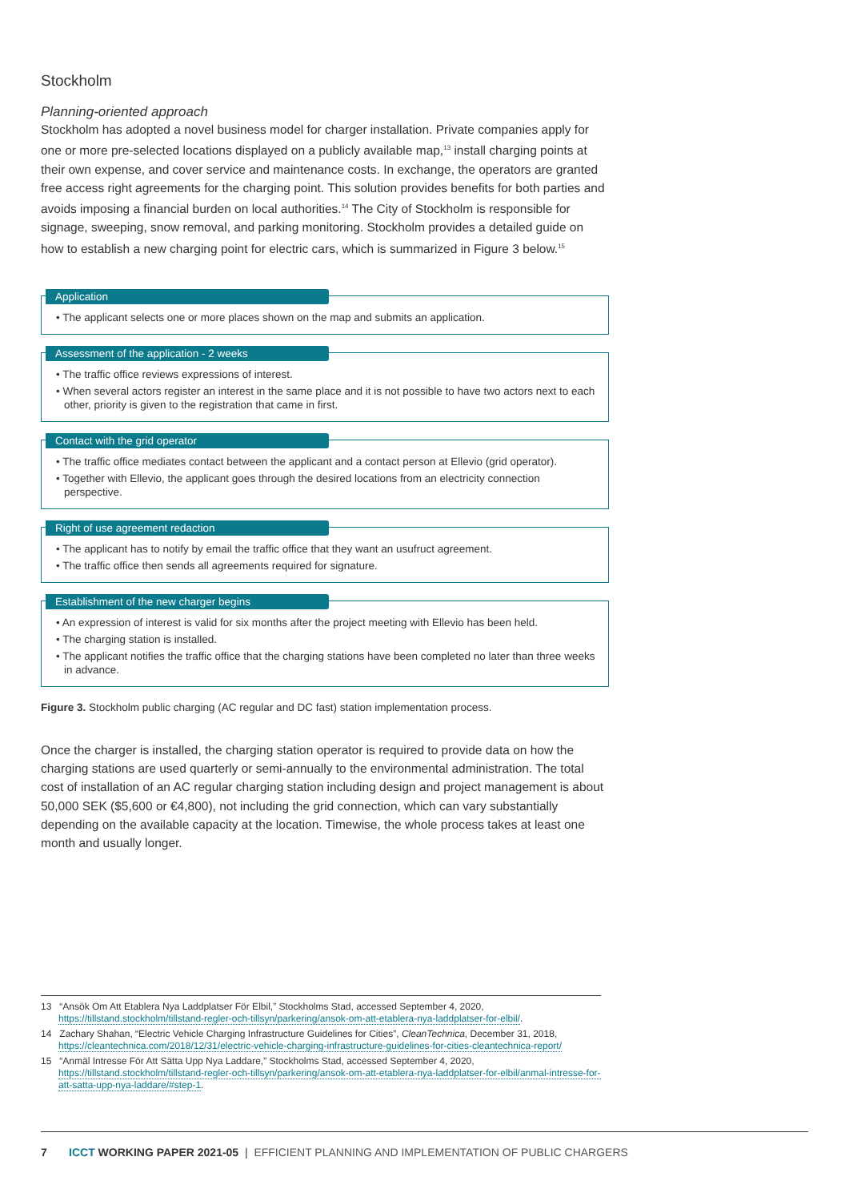Stockholm
Planning-oriented approach
Stockholm has adopted a novel business model for charger installation. Private companies apply for one or more pre-selected locations displayed on a publicly available map,<sup>13</sup> install charging points at their own expense, and cover service and maintenance costs. In exchange, the operators are granted free access right agreements for the charging point. This solution provides benefits for both parties and avoids imposing a financial burden on local authorities.<sup>14</sup> The City of Stockholm is responsible for signage, sweeping, snow removal, and parking monitoring. Stockholm provides a detailed guide on how to establish a new charging point for electric cars, which is summarized in Figure 3 below.<sup>15</sup>
Application
• The applicant selects one or more places shown on the map and submits an application.
Assessment of the application - 2 weeks
• The traffic office reviews expressions of interest.
• When several actors register an interest in the same place and it is not possible to have two actors next to each other, priority is given to the registration that came in first.
Contact with the grid operator
• The traffic office mediates contact between the applicant and a contact person at Ellevio (grid operator).
• Together with Ellevio, the applicant goes through the desired locations from an electricity connection perspective.
Right of use agreement redaction
• The applicant has to notify by email the traffic office that they want an usufruct agreement.
• The traffic office then sends all agreements required for signature.
Establishment of the new charger begins
• An expression of interest is valid for six months after the project meeting with Ellevio has been held.
• The charging station is installed.
• The applicant notifies the traffic office that the charging stations have been completed no later than three weeks in advance.
Figure 3. Stockholm public charging (AC regular and DC fast) station implementation process.
Once the charger is installed, the charging station operator is required to provide data on how the charging stations are used quarterly or semi-annually to the environmental administration. The total cost of installation of an AC regular charging station including design and project management is about 50,000 SEK ($5,600 or €4,800), not including the grid connection, which can vary substantially depending on the available capacity at the location. Timewise, the whole process takes at least one month and usually longer.
13 “Ansök Om Att Etablera Nya Laddplatser För Elbil,” Stockholms Stad, accessed September 4, 2020, https://tillstand.stockholm/tillstand-regler-och-tillsyn/parkering/ansok-om-att-etablera-nya-laddplatser-for-elbil/.
14 Zachary Shahan, “Electric Vehicle Charging Infrastructure Guidelines for Cities”, CleanTechnica, December 31, 2018, https://cleantechnica.com/2018/12/31/electric-vehicle-charging-infrastructure-guidelines-for-cities-cleantechnica-report/
15 “Anmäl Intresse För Att Sätta Upp Nya Laddare,” Stockholms Stad, accessed September 4, 2020, https://tillstand.stockholm/tillstand-regler-och-tillsyn/parkering/ansok-om-att-etablera-nya-laddplatser-for-elbil/anmal-intresse-for-att-satta-upp-nya-laddare/#step-1.
7 ICCT WORKING PAPER 2021-05 | EFFICIENT PLANNING AND IMPLEMENTATION OF PUBLIC CHARGERS